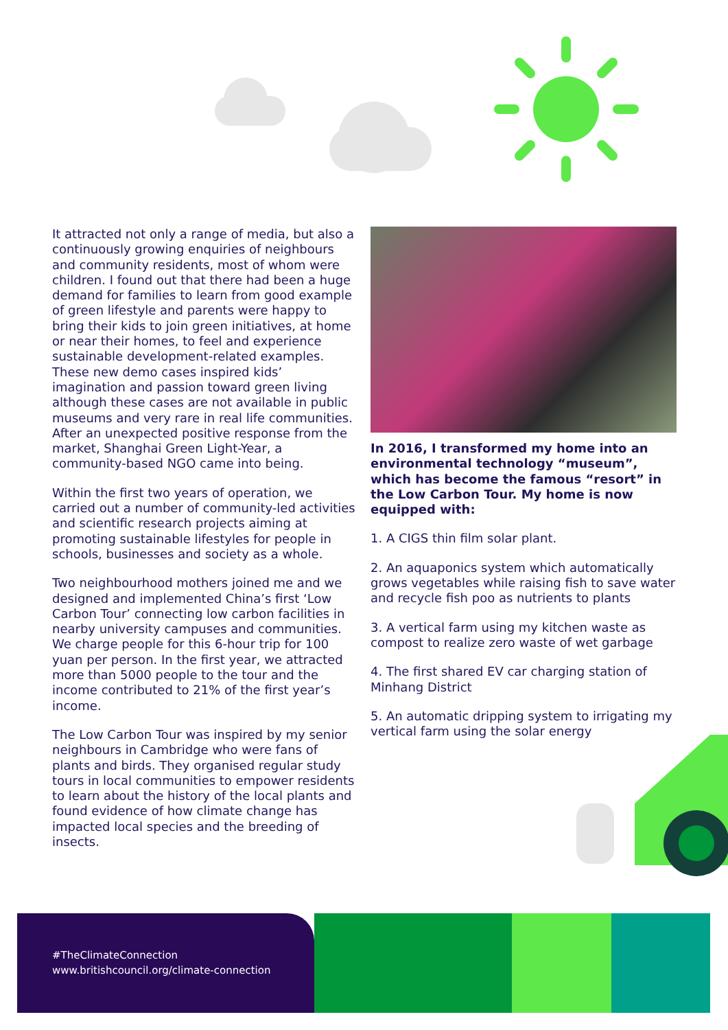It attracted not only a range of media, but also a continuously growing enquiries of neighbours and community residents, most of whom were children. I found out that there had been a huge demand for families to learn from good example of green lifestyle and parents were happy to bring their kids to join green initiatives, at home or near their homes, to feel and experience sustainable development-related examples. These new demo cases inspired kids’ imagination and passion toward green living although these cases are not available in public museums and very rare in real life communities. After an unexpected positive response from the market, Shanghai Green Light-Year, a community-based NGO came into being.
Within the first two years of operation, we carried out a number of community-led activities and scientific research projects aiming at promoting sustainable lifestyles for people in schools, businesses and society as a whole.
Two neighbourhood mothers joined me and we designed and implemented China’s first ‘Low Carbon Tour’ connecting low carbon facilities in nearby university campuses and communities. We charge people for this 6-hour trip for 100 yuan per person. In the first year, we attracted more than 5000 people to the tour and the income contributed to 21% of the first year’s income.
The Low Carbon Tour was inspired by my senior neighbours in Cambridge who were fans of plants and birds. They organised regular study tours in local communities to empower residents to learn about the history of the local plants and found evidence of how climate change has impacted local species and the breeding of insects.
In 2016, I transformed my home into an environmental technology “museum”, which has become the famous “resort” in the Low Carbon Tour. My home is now equipped with:
1. A CIGS thin film solar plant.
2. An aquaponics system which automatically grows vegetables while raising fish to save water and recycle fish poo as nutrients to plants
3. A vertical farm using my kitchen waste as compost to realize zero waste of wet garbage
4. The first shared EV car charging station of Minhang District
5. An automatic dripping system to irrigating my vertical farm using the solar energy
#TheClimateConnection
www.britishcouncil.org/climate-connection